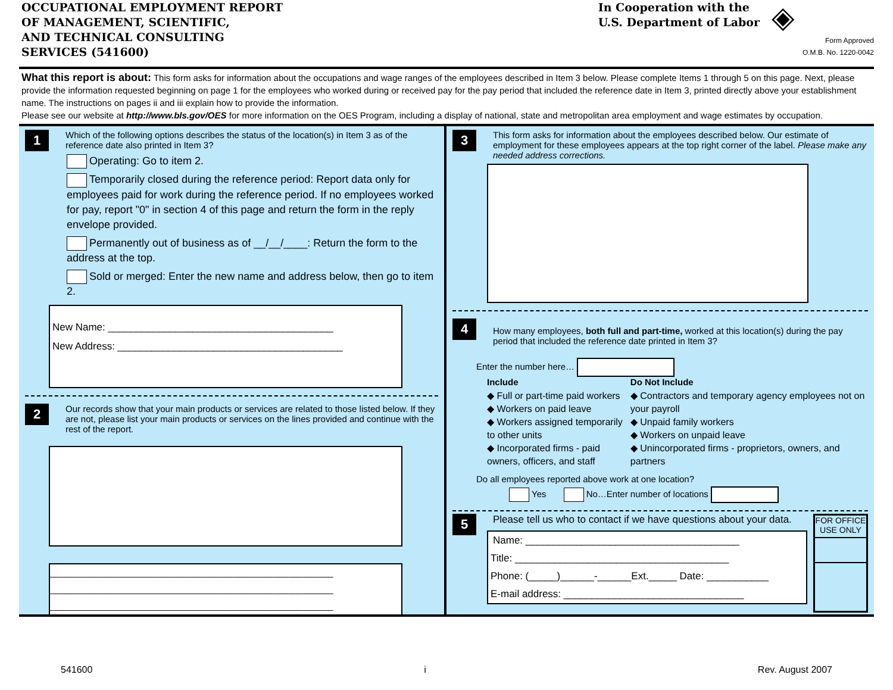OCCUPATIONAL EMPLOYMENT REPORT
OF MANAGEMENT, SCIENTIFIC,
AND TECHNICAL CONSULTING
SERVICES (541600)
In Cooperation with the
U.S. Department of Labor
◈
Form Approved
O.M.B. No. 1220-0042
What this report is about: This form asks for information about the occupations and wage ranges of the employees described in Item 3 below. Please complete Items 1 through 5 on this page. Next, please provide the information requested beginning on page 1 for the employees who worked during or received pay for the pay period that included the reference date in Item 3, printed directly above your establishment name. The instructions on pages ii and iii explain how to provide the information.
Please see our website at http://www.bls.gov/OES for more information on the OES Program, including a display of national, state and metropolitan area employment and wage estimates by occupation.
1
Which of the following options describes the status of the location(s) in Item 3 as of the reference date also printed in Item 3?
Operating: Go to item 2.
Temporarily closed during the reference period: Report data only for employees paid for work during the reference period. If no employees worked for pay, report "0" in section 4 of this page and return the form in the reply envelope provided.
Permanently out of business as of __/__/____: Return the form to the address at the top.
Sold or merged: Enter the new name and address below, then go to item 2.
New Name: ________________________________________
New Address: ________________________________________
2
Our records show that your main products or services are related to those listed below. If they are not, please list your main products or services on the lines provided and continue with the rest of the report.
_________________________________________________________
_________________________________________________________
_________________________________________________________
3
This form asks for information about the employees described below. Our estimate of employment for these employees appears at the top right corner of the label. Please make any needed address corrections.
4
How many employees, both full and part-time, worked at this location(s) during the pay period that included the reference date printed in Item 3?
Enter the number here…
Include
◆ Full or part-time paid workers
◆ Workers on paid leave
◆ Workers assigned temporarily to other units
◆ Incorporated firms - paid owners, officers, and staff
Do Not Include
◆ Contractors and temporary agency employees not on your payroll
◆ Unpaid family workers
◆ Workers on unpaid leave
◆ Unincorporated firms - proprietors, owners, and partners
Do all employees reported above work at one location?
Yes No…Enter number of locations
5
Please tell us who to contact if we have questions about your data.
Name: ______________________________________
Title: ______________________________________
Phone: (_____)______-______Ext._____ Date: ___________
E-mail address: ________________________________
FOR OFFICE USE ONLY
541600 i Rev. August 2007